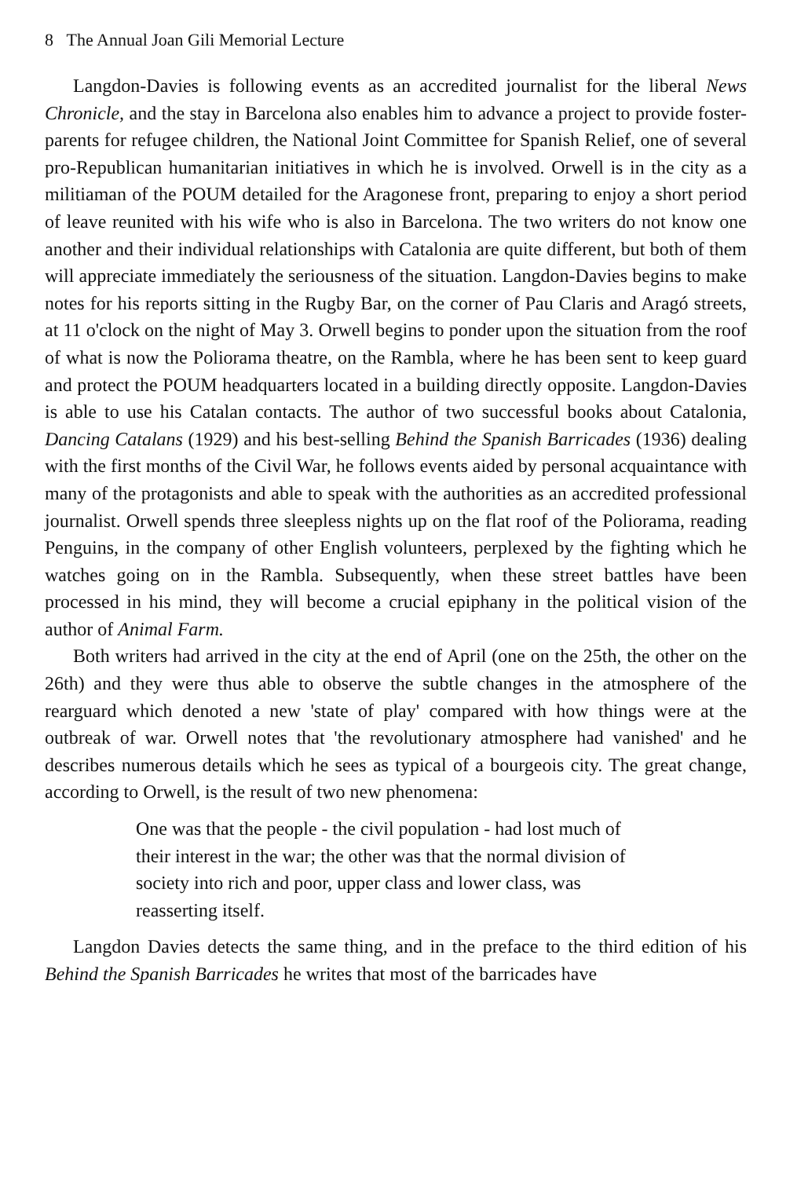8 The Annual Joan Gili Memorial Lecture
Langdon-Davies is following events as an accredited journalist for the liberal News Chronicle, and the stay in Barcelona also enables him to advance a project to provide foster-parents for refugee children, the National Joint Committee for Spanish Relief, one of several pro-Republican humanitarian initiatives in which he is involved. Orwell is in the city as a militiaman of the POUM detailed for the Aragonese front, preparing to enjoy a short period of leave reunited with his wife who is also in Barcelona. The two writers do not know one another and their individual relationships with Catalonia are quite different, but both of them will appreciate immediately the seriousness of the situation. Langdon-Davies begins to make notes for his reports sitting in the Rugby Bar, on the corner of Pau Claris and Aragó streets, at 11 o'clock on the night of May 3. Orwell begins to ponder upon the situation from the roof of what is now the Poliorama theatre, on the Rambla, where he has been sent to keep guard and protect the POUM headquarters located in a building directly opposite. Langdon-Davies is able to use his Catalan contacts. The author of two successful books about Catalonia, Dancing Catalans (1929) and his best-selling Behind the Spanish Barricades (1936) dealing with the first months of the Civil War, he follows events aided by personal acquaintance with many of the protagonists and able to speak with the authorities as an accredited professional journalist. Orwell spends three sleepless nights up on the flat roof of the Poliorama, reading Penguins, in the company of other English volunteers, perplexed by the fighting which he watches going on in the Rambla. Subsequently, when these street battles have been processed in his mind, they will become a crucial epiphany in the political vision of the author of Animal Farm.
Both writers had arrived in the city at the end of April (one on the 25th, the other on the 26th) and they were thus able to observe the subtle changes in the atmosphere of the rearguard which denoted a new 'state of play' compared with how things were at the outbreak of war. Orwell notes that 'the revolutionary atmosphere had vanished' and he describes numerous details which he sees as typical of a bourgeois city. The great change, according to Orwell, is the result of two new phenomena:
One was that the people - the civil population - had lost much of their interest in the war; the other was that the normal division of society into rich and poor, upper class and lower class, was reasserting itself.
Langdon Davies detects the same thing, and in the preface to the third edition of his Behind the Spanish Barricades he writes that most of the barricades have